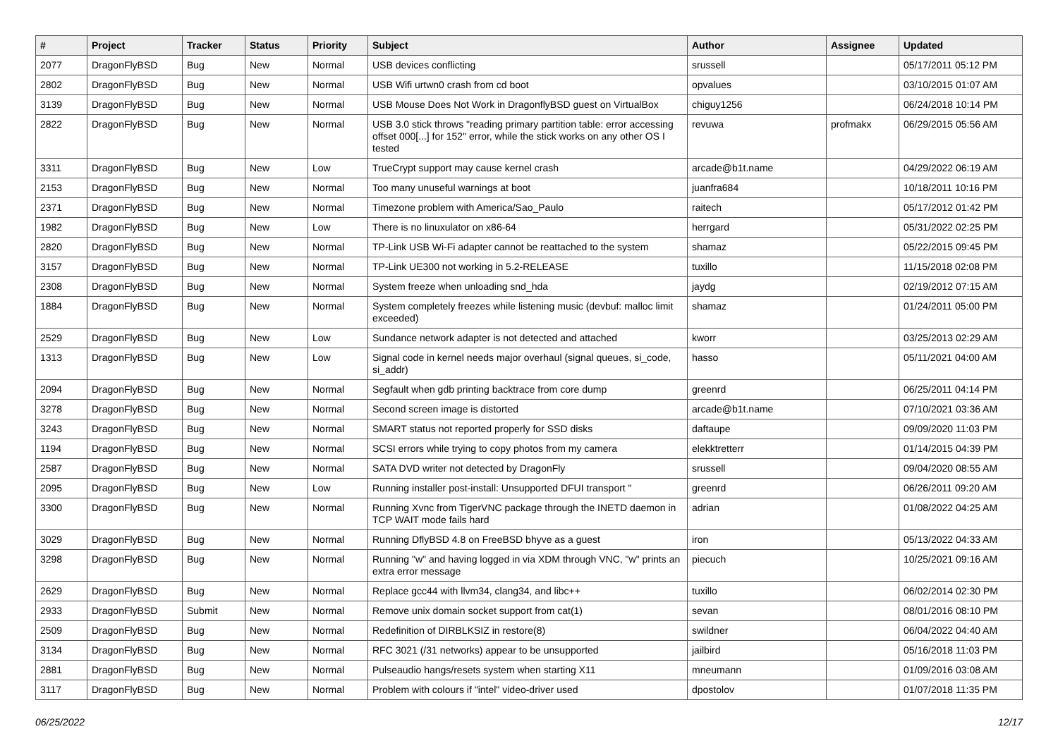| # | Project | Tracker | Status | Priority | Subject | Author | Assignee | Updated |
| --- | --- | --- | --- | --- | --- | --- | --- | --- |
| 2077 | DragonFlyBSD | Bug | New | Normal | USB devices conflicting | srussell | | 05/17/2011 05:12 PM |
| 2802 | DragonFlyBSD | Bug | New | Normal | USB Wifi urtwn0 crash from cd boot | opvalues | | 03/10/2015 01:07 AM |
| 3139 | DragonFlyBSD | Bug | New | Normal | USB Mouse Does Not Work in DragonflyBSD guest on VirtualBox | chiguy1256 | | 06/24/2018 10:14 PM |
| 2822 | DragonFlyBSD | Bug | New | Normal | USB 3.0 stick throws "reading primary partition table: error accessing offset 000[...] for 152" error, while the stick works on any other OS I tested | revuwa | profmakx | 06/29/2015 05:56 AM |
| 3311 | DragonFlyBSD | Bug | New | Low | TrueCrypt support may cause kernel crash | arcade@b1t.name | | 04/29/2022 06:19 AM |
| 2153 | DragonFlyBSD | Bug | New | Normal | Too many unuseful warnings at boot | juanfra684 | | 10/18/2011 10:16 PM |
| 2371 | DragonFlyBSD | Bug | New | Normal | Timezone problem with America/Sao_Paulo | raitech | | 05/17/2012 01:42 PM |
| 1982 | DragonFlyBSD | Bug | New | Low | There is no linuxulator on x86-64 | herrgard | | 05/31/2022 02:25 PM |
| 2820 | DragonFlyBSD | Bug | New | Normal | TP-Link USB Wi-Fi adapter cannot be reattached to the system | shamaz | | 05/22/2015 09:45 PM |
| 3157 | DragonFlyBSD | Bug | New | Normal | TP-Link UE300 not working in 5.2-RELEASE | tuxillo | | 11/15/2018 02:08 PM |
| 2308 | DragonFlyBSD | Bug | New | Normal | System freeze when unloading snd_hda | jaydg | | 02/19/2012 07:15 AM |
| 1884 | DragonFlyBSD | Bug | New | Normal | System completely freezes while listening music (devbuf: malloc limit exceeded) | shamaz | | 01/24/2011 05:00 PM |
| 2529 | DragonFlyBSD | Bug | New | Low | Sundance network adapter is not detected and attached | kworr | | 03/25/2013 02:29 AM |
| 1313 | DragonFlyBSD | Bug | New | Low | Signal code in kernel needs major overhaul (signal queues, si_code, si_addr) | hasso | | 05/11/2021 04:00 AM |
| 2094 | DragonFlyBSD | Bug | New | Normal | Segfault when gdb printing backtrace from core dump | greenrd | | 06/25/2011 04:14 PM |
| 3278 | DragonFlyBSD | Bug | New | Normal | Second screen image is distorted | arcade@b1t.name | | 07/10/2021 03:36 AM |
| 3243 | DragonFlyBSD | Bug | New | Normal | SMART status not reported properly for SSD disks | daftaupe | | 09/09/2020 11:03 PM |
| 1194 | DragonFlyBSD | Bug | New | Normal | SCSI errors while trying to copy photos from my camera | elekktretterr | | 01/14/2015 04:39 PM |
| 2587 | DragonFlyBSD | Bug | New | Normal | SATA DVD writer not detected by DragonFly | srussell | | 09/04/2020 08:55 AM |
| 2095 | DragonFlyBSD | Bug | New | Low | Running installer post-install: Unsupported DFUI transport " | greenrd | | 06/26/2011 09:20 AM |
| 3300 | DragonFlyBSD | Bug | New | Normal | Running Xvnc from TigerVNC package through the INETD daemon in TCP WAIT mode fails hard | adrian | | 01/08/2022 04:25 AM |
| 3029 | DragonFlyBSD | Bug | New | Normal | Running DflyBSD 4.8 on FreeBSD bhyve as a guest | iron | | 05/13/2022 04:33 AM |
| 3298 | DragonFlyBSD | Bug | New | Normal | Running "w" and having logged in via XDM through VNC, "w" prints an extra error message | piecuch | | 10/25/2021 09:16 AM |
| 2629 | DragonFlyBSD | Bug | New | Normal | Replace gcc44 with llvm34, clang34, and libc++ | tuxillo | | 06/02/2014 02:30 PM |
| 2933 | DragonFlyBSD | Submit | New | Normal | Remove unix domain socket support from cat(1) | sevan | | 08/01/2016 08:10 PM |
| 2509 | DragonFlyBSD | Bug | New | Normal | Redefinition of DIRBLKSIZ in restore(8) | swildner | | 06/04/2022 04:40 AM |
| 3134 | DragonFlyBSD | Bug | New | Normal | RFC 3021 (/31 networks) appear to be unsupported | jailbird | | 05/16/2018 11:03 PM |
| 2881 | DragonFlyBSD | Bug | New | Normal | Pulseaudio hangs/resets system when starting X11 | mneumann | | 01/09/2016 03:08 AM |
| 3117 | DragonFlyBSD | Bug | New | Normal | Problem with colours if "intel" video-driver used | dpostolov | | 01/07/2018 11:35 PM |
06/25/2022 12/17